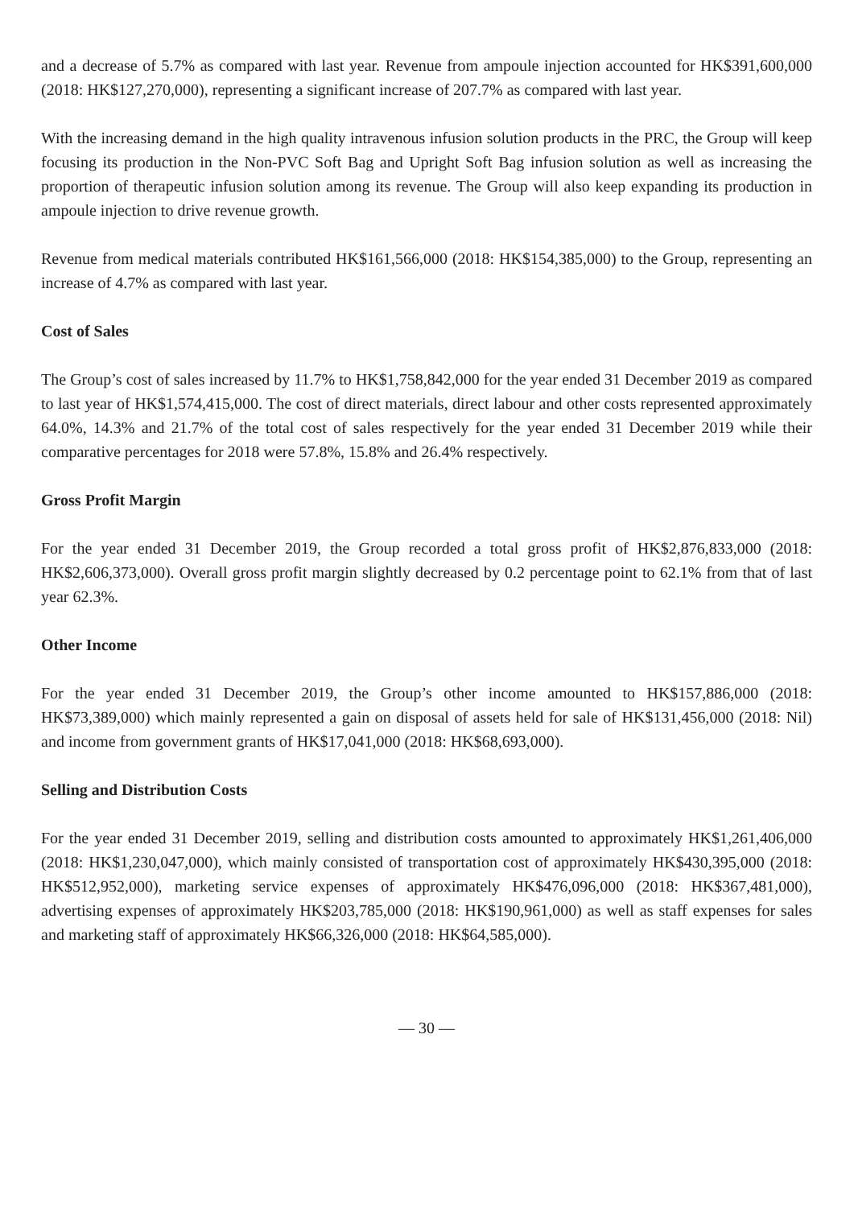and a decrease of 5.7% as compared with last year. Revenue from ampoule injection accounted for HK$391,600,000 (2018: HK$127,270,000), representing a significant increase of 207.7% as compared with last year.
With the increasing demand in the high quality intravenous infusion solution products in the PRC, the Group will keep focusing its production in the Non-PVC Soft Bag and Upright Soft Bag infusion solution as well as increasing the proportion of therapeutic infusion solution among its revenue. The Group will also keep expanding its production in ampoule injection to drive revenue growth.
Revenue from medical materials contributed HK$161,566,000 (2018: HK$154,385,000) to the Group, representing an increase of 4.7% as compared with last year.
Cost of Sales
The Group’s cost of sales increased by 11.7% to HK$1,758,842,000 for the year ended 31 December 2019 as compared to last year of HK$1,574,415,000. The cost of direct materials, direct labour and other costs represented approximately 64.0%, 14.3% and 21.7% of the total cost of sales respectively for the year ended 31 December 2019 while their comparative percentages for 2018 were 57.8%, 15.8% and 26.4% respectively.
Gross Profit Margin
For the year ended 31 December 2019, the Group recorded a total gross profit of HK$2,876,833,000 (2018: HK$2,606,373,000). Overall gross profit margin slightly decreased by 0.2 percentage point to 62.1% from that of last year 62.3%.
Other Income
For the year ended 31 December 2019, the Group’s other income amounted to HK$157,886,000 (2018: HK$73,389,000) which mainly represented a gain on disposal of assets held for sale of HK$131,456,000 (2018: Nil) and income from government grants of HK$17,041,000 (2018: HK$68,693,000).
Selling and Distribution Costs
For the year ended 31 December 2019, selling and distribution costs amounted to approximately HK$1,261,406,000 (2018: HK$1,230,047,000), which mainly consisted of transportation cost of approximately HK$430,395,000 (2018: HK$512,952,000), marketing service expenses of approximately HK$476,096,000 (2018: HK$367,481,000), advertising expenses of approximately HK$203,785,000 (2018: HK$190,961,000) as well as staff expenses for sales and marketing staff of approximately HK$66,326,000 (2018: HK$64,585,000).
— 30 —